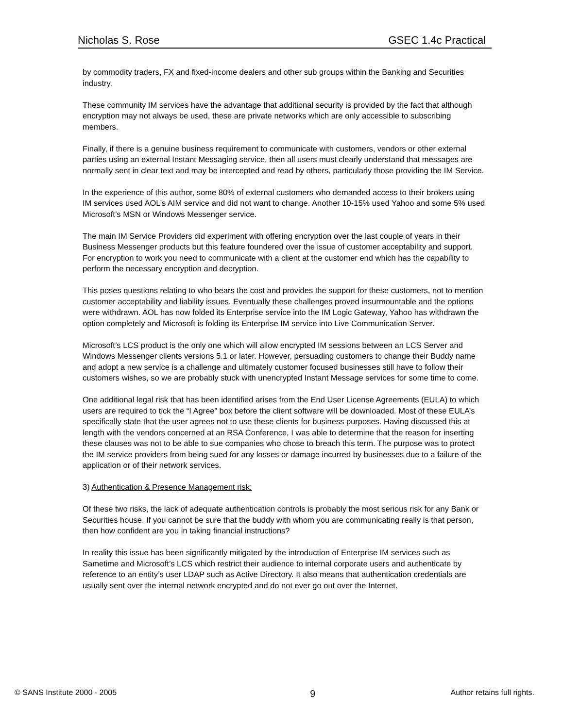Nicholas S. Rose GSEC 1.4c Practical
by commodity traders, FX and fixed-income dealers and other sub groups within the Banking and Securities industry.
These community IM services have the advantage that additional security is provided by the fact that although encryption may not always be used, these are private networks which are only accessible to subscribing members.
Finally, if there is a genuine business requirement to communicate with customers, vendors or other external parties using an external Instant Messaging service, then all users must clearly understand that messages are normally sent in clear text and may be intercepted and read by others, particularly those providing the IM Service.
In the experience of this author, some 80% of external customers who demanded access to their brokers using IM services used AOL’s AIM service and did not want to change. Another 10-15% used Yahoo and some 5% used Microsoft’s MSN or Windows Messenger service.
The main IM Service Providers did experiment with offering encryption over the last couple of years in their Business Messenger products but this feature foundered over the issue of customer acceptability and support. For encryption to work you need to communicate with a client at the customer end which has the capability to perform the necessary encryption and decryption.
This poses questions relating to who bears the cost and provides the support for these customers, not to mention customer acceptability and liability issues. Eventually these challenges proved insurmountable and the options were withdrawn. AOL has now folded its Enterprise service into the IM Logic Gateway, Yahoo has withdrawn the option completely and Microsoft is folding its Enterprise IM service into Live Communication Server.
Microsoft’s LCS product is the only one which will allow encrypted IM sessions between an LCS Server and Windows Messenger clients versions 5.1 or later. However, persuading customers to change their Buddy name and adopt a new service is a challenge and ultimately customer focused businesses still have to follow their customers wishes, so we are probably stuck with unencrypted Instant Message services for some time to come.
One additional legal risk that has been identified arises from the End User License Agreements (EULA) to which users are required to tick the “I Agree” box before the client software will be downloaded. Most of these EULA’s specifically state that the user agrees not to use these clients for business purposes. Having discussed this at length with the vendors concerned at an RSA Conference, I was able to determine that the reason for inserting these clauses was not to be able to sue companies who chose to breach this term. The purpose was to protect the IM service providers from being sued for any losses or damage incurred by businesses due to a failure of the application or of their network services.
3) Authentication & Presence Management risk:
Of these two risks, the lack of adequate authentication controls is probably the most serious risk for any Bank or Securities house. If you cannot be sure that the buddy with whom you are communicating really is that person, then how confident are you in taking financial instructions?
In reality this issue has been significantly mitigated by the introduction of Enterprise IM services such as Sametime and Microsoft’s LCS which restrict their audience to internal corporate users and authenticate by reference to an entity’s user LDAP such as Active Directory. It also means that authentication credentials are usually sent over the internal network encrypted and do not ever go out over the Internet.
© SANS Institute 2000 - 2005 9 Author retains full rights.